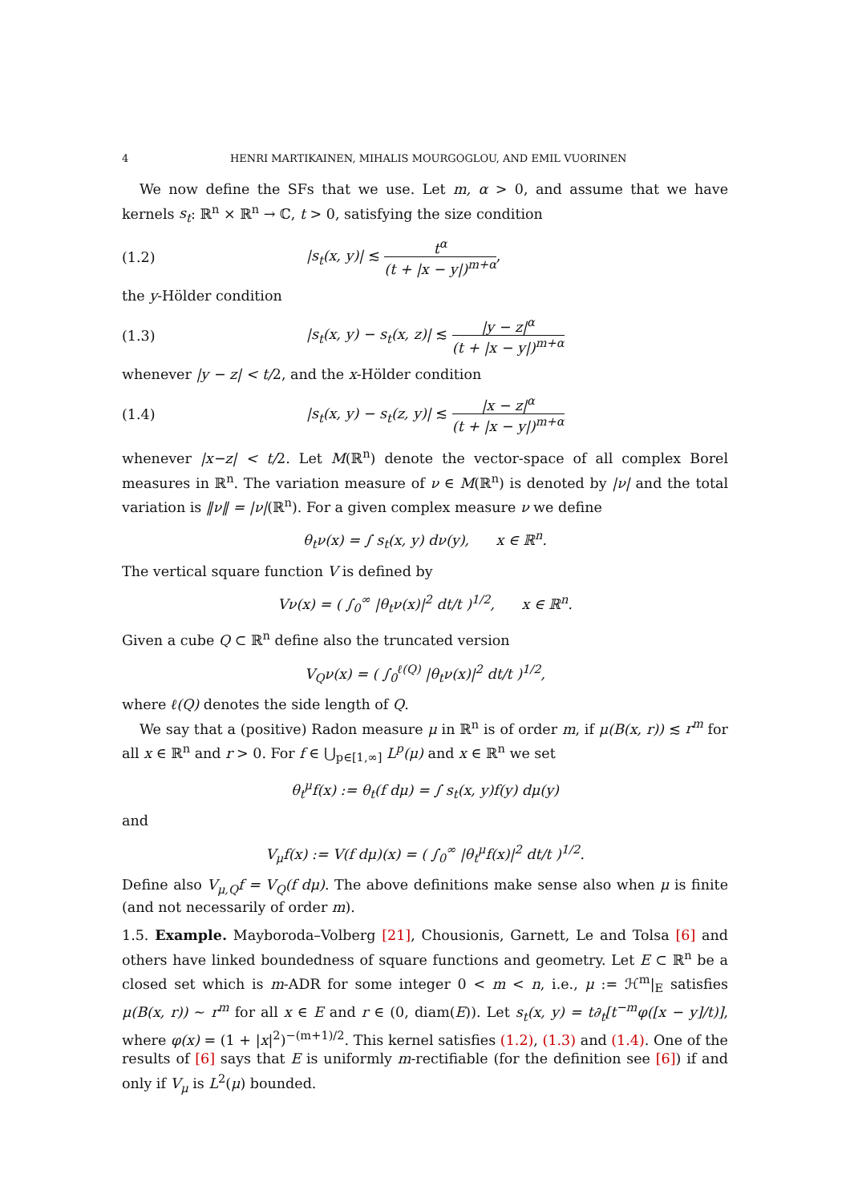4 HENRI MARTIKAINEN, MIHALIS MOURGOGLOU, AND EMIL VUORINEN
We now define the SFs that we use. Let m, α > 0, and assume that we have kernels s<sub>t</sub>: ℝ<sup>n</sup> × ℝ<sup>n</sup> → ℂ, t > 0, satisfying the size condition
(1.2) |s<sub>t</sub>(x, y)| ≲ t<sup>α</sup> (t + |x − y|)<sup>m+α</sup>,
the y-Hölder condition
(1.3) |s<sub>t</sub>(x, y) − s<sub>t</sub>(x, z)| ≲ |y − z|<sup>α</sup> (t + |x − y|)<sup>m+α</sup>
whenever |y − z| < t/2, and the x-Hölder condition
(1.4) |s<sub>t</sub>(x, y) − s<sub>t</sub>(z, y)| ≲ |x − z|<sup>α</sup> (t + |x − y|)<sup>m+α</sup>
whenever |x−z| < t/2. Let M(ℝ<sup>n</sup>) denote the vector-space of all complex Borel measures in ℝ<sup>n</sup>. The variation measure of ν ∈ M(ℝ<sup>n</sup>) is denoted by |ν| and the total variation is ‖ν‖ = |ν|(ℝ<sup>n</sup>). For a given complex measure ν we define
θ<sub>t</sub>ν(x) = ∫ s<sub>t</sub>(x, y) dν(y), x ∈ ℝ<sup>n</sup>.
The vertical square function V is defined by
Vν(x) = ( ∫<sub>0</sub><sup>∞</sup> |θ<sub>t</sub>ν(x)|<sup>2</sup> dt/t )<sup>1/2</sup>, x ∈ ℝ<sup>n</sup>.
Given a cube Q ⊂ ℝ<sup>n</sup> define also the truncated version
V<sub>Q</sub>ν(x) = ( ∫<sub>0</sub><sup>ℓ(Q)</sup> |θ<sub>t</sub>ν(x)|<sup>2</sup> dt/t )<sup>1/2</sup>,
where ℓ(Q) denotes the side length of Q.
We say that a (positive) Radon measure μ in ℝ<sup>n</sup> is of order m, if μ(B(x, r)) ≲ r<sup>m</sup> for all x ∈ ℝ<sup>n</sup> and r > 0. For f ∈ ⋃<sub>p∈[1,∞]</sub> L<sup>p</sup>(μ) and x ∈ ℝ<sup>n</sup> we set
θ<sub>t</sub><sup>μ</sup>f(x) := θ<sub>t</sub>(f dμ) = ∫ s<sub>t</sub>(x, y)f(y) dμ(y)
and
V<sub>μ</sub>f(x) := V(f dμ)(x) = ( ∫<sub>0</sub><sup>∞</sup> |θ<sub>t</sub><sup>μ</sup>f(x)|<sup>2</sup> dt/t )<sup>1/2</sup>.
Define also V<sub>μ,Q</sub>f = V<sub>Q</sub>(f dμ). The above definitions make sense also when μ is finite (and not necessarily of order m).
1.5. Example. Mayboroda–Volberg [21], Chousionis, Garnett, Le and Tolsa [6] and others have linked boundedness of square functions and geometry. Let E ⊂ ℝ<sup>n</sup> be a closed set which is m-ADR for some integer 0 < m < n, i.e., μ := ℋ<sup>m</sup>|<sub>E</sub> satisfies μ(B(x, r)) ∼ r<sup>m</sup> for all x ∈ E and r ∈ (0, diam(E)). Let s<sub>t</sub>(x, y) = t∂<sub>t</sub>[t<sup>−m</sup>φ([x − y]/t)], where φ(x) = (1 + |x|<sup>2</sup>)<sup>−(m+1)/2</sup>. This kernel satisfies (1.2), (1.3) and (1.4). One of the results of [6] says that E is uniformly m-rectifiable (for the definition see [6]) if and only if V<sub>μ</sub> is L<sup>2</sup>(μ) bounded.